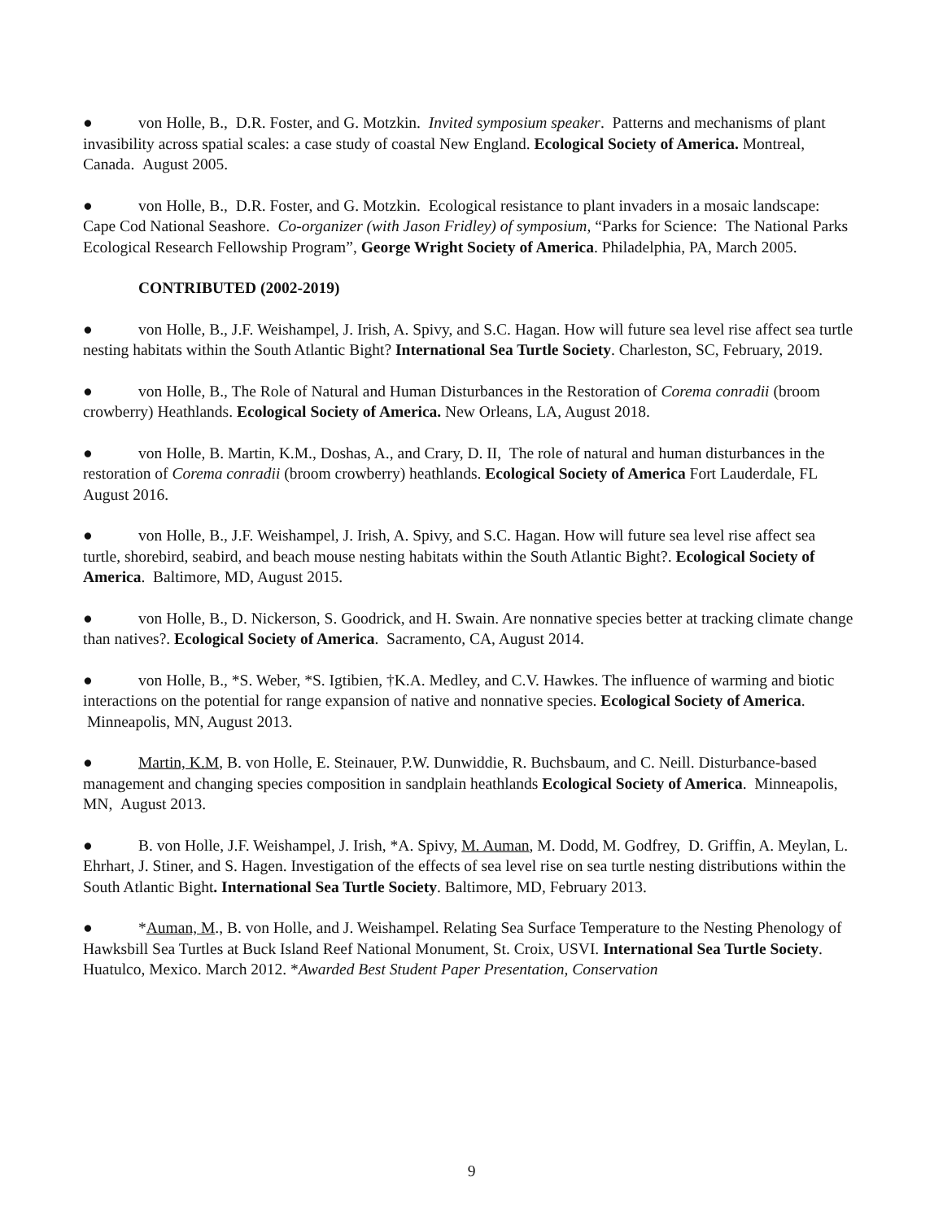● von Holle, B., D.R. Foster, and G. Motzkin. Invited symposium speaker. Patterns and mechanisms of plant invasibility across spatial scales: a case study of coastal New England. Ecological Society of America. Montreal, Canada. August 2005.
● von Holle, B., D.R. Foster, and G. Motzkin. Ecological resistance to plant invaders in a mosaic landscape: Cape Cod National Seashore. Co-organizer (with Jason Fridley) of symposium, “Parks for Science: The National Parks Ecological Research Fellowship Program”, George Wright Society of America. Philadelphia, PA, March 2005.
CONTRIBUTED (2002-2019)
● von Holle, B., J.F. Weishampel, J. Irish, A. Spivy, and S.C. Hagan. How will future sea level rise affect sea turtle nesting habitats within the South Atlantic Bight? International Sea Turtle Society. Charleston, SC, February, 2019.
● von Holle, B., The Role of Natural and Human Disturbances in the Restoration of Corema conradii (broom crowberry) Heathlands. Ecological Society of America. New Orleans, LA, August 2018.
● von Holle, B. Martin, K.M., Doshas, A., and Crary, D. II, The role of natural and human disturbances in the restoration of Corema conradii (broom crowberry) heathlands. Ecological Society of America Fort Lauderdale, FL August 2016.
● von Holle, B., J.F. Weishampel, J. Irish, A. Spivy, and S.C. Hagan. How will future sea level rise affect sea turtle, shorebird, seabird, and beach mouse nesting habitats within the South Atlantic Bight?. Ecological Society of America. Baltimore, MD, August 2015.
● von Holle, B., D. Nickerson, S. Goodrick, and H. Swain. Are nonnative species better at tracking climate change than natives?. Ecological Society of America. Sacramento, CA, August 2014.
● von Holle, B., *S. Weber, *S. Igtibien, †K.A. Medley, and C.V. Hawkes. The influence of warming and biotic interactions on the potential for range expansion of native and nonnative species. Ecological Society of America. Minneapolis, MN, August 2013.
● Martin, K.M, B. von Holle, E. Steinauer, P.W. Dunwiddie, R. Buchsbaum, and C. Neill. Disturbance-based management and changing species composition in sandplain heathlands Ecological Society of America. Minneapolis, MN, August 2013.
● B. von Holle, J.F. Weishampel, J. Irish, *A. Spivy, M. Auman, M. Dodd, M. Godfrey, D. Griffin, A. Meylan, L. Ehrhart, J. Stiner, and S. Hagen. Investigation of the effects of sea level rise on sea turtle nesting distributions within the South Atlantic Bight. International Sea Turtle Society. Baltimore, MD, February 2013.
● *Auman, M., B. von Holle, and J. Weishampel. Relating Sea Surface Temperature to the Nesting Phenology of Hawksbill Sea Turtles at Buck Island Reef National Monument, St. Croix, USVI. International Sea Turtle Society. Huatulco, Mexico. March 2012. *Awarded Best Student Paper Presentation, Conservation
9